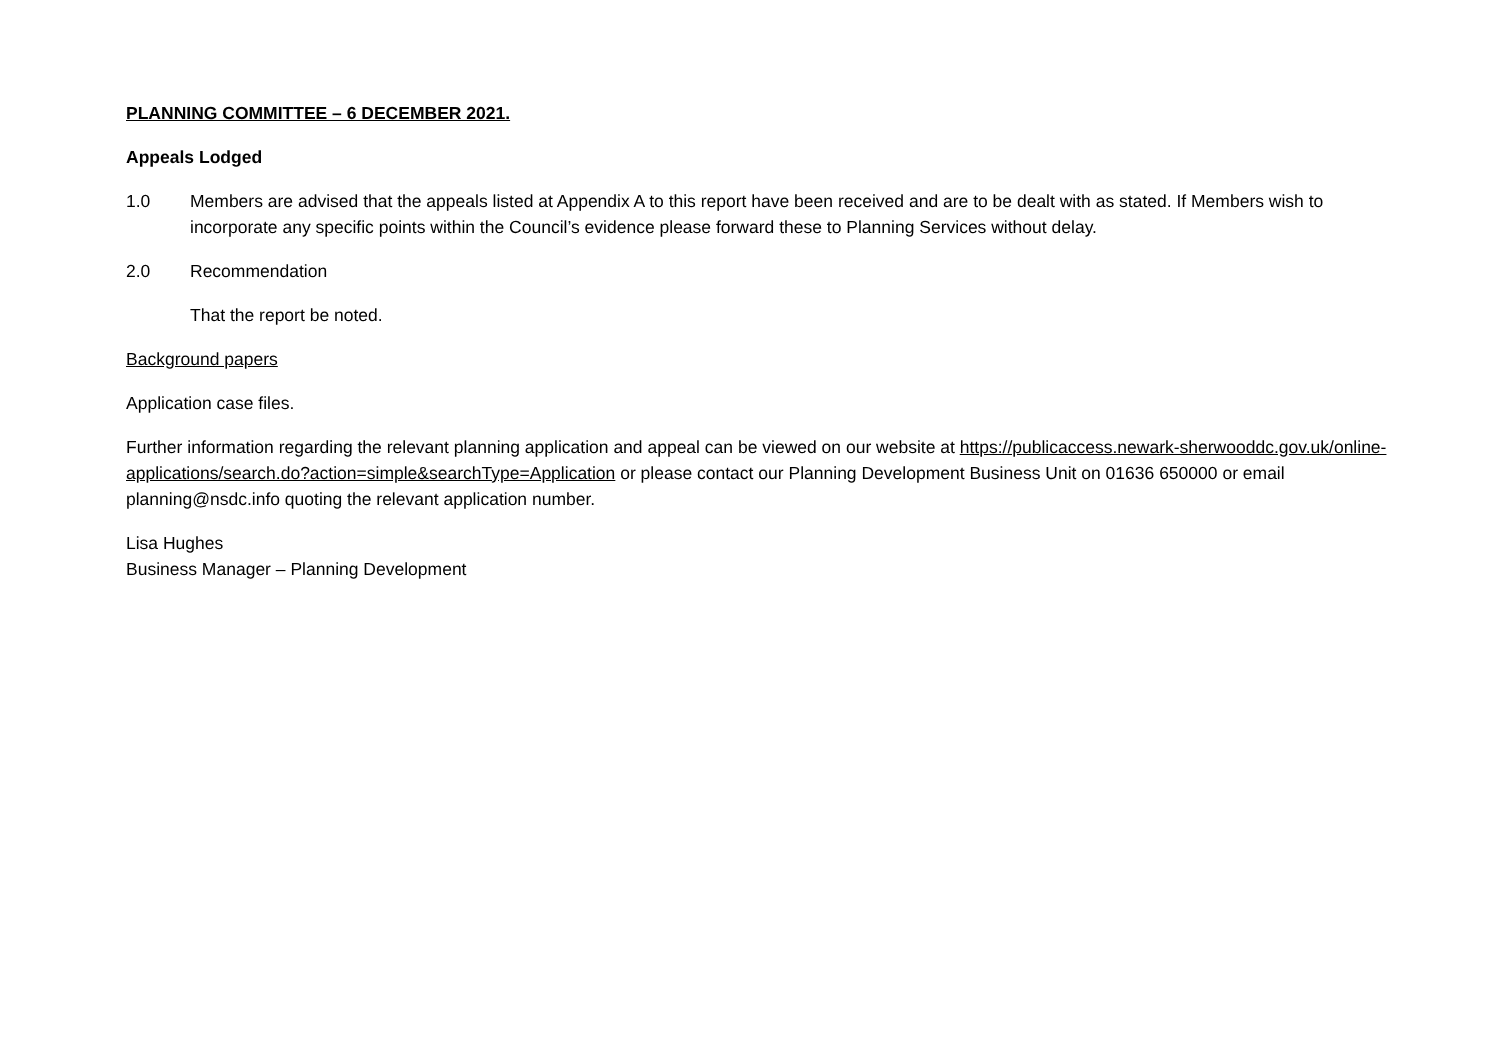PLANNING COMMITTEE – 6 DECEMBER 2021.
Appeals Lodged
1.0 Members are advised that the appeals listed at Appendix A to this report have been received and are to be dealt with as stated. If Members wish to incorporate any specific points within the Council’s evidence please forward these to Planning Services without delay.
2.0 Recommendation
That the report be noted.
Background papers
Application case files.
Further information regarding the relevant planning application and appeal can be viewed on our website at https://publicaccess.newark-sherwooddc.gov.uk/online-applications/search.do?action=simple&searchType=Application or please contact our Planning Development Business Unit on 01636 650000 or email planning@nsdc.info quoting the relevant application number.
Lisa Hughes
Business Manager – Planning Development